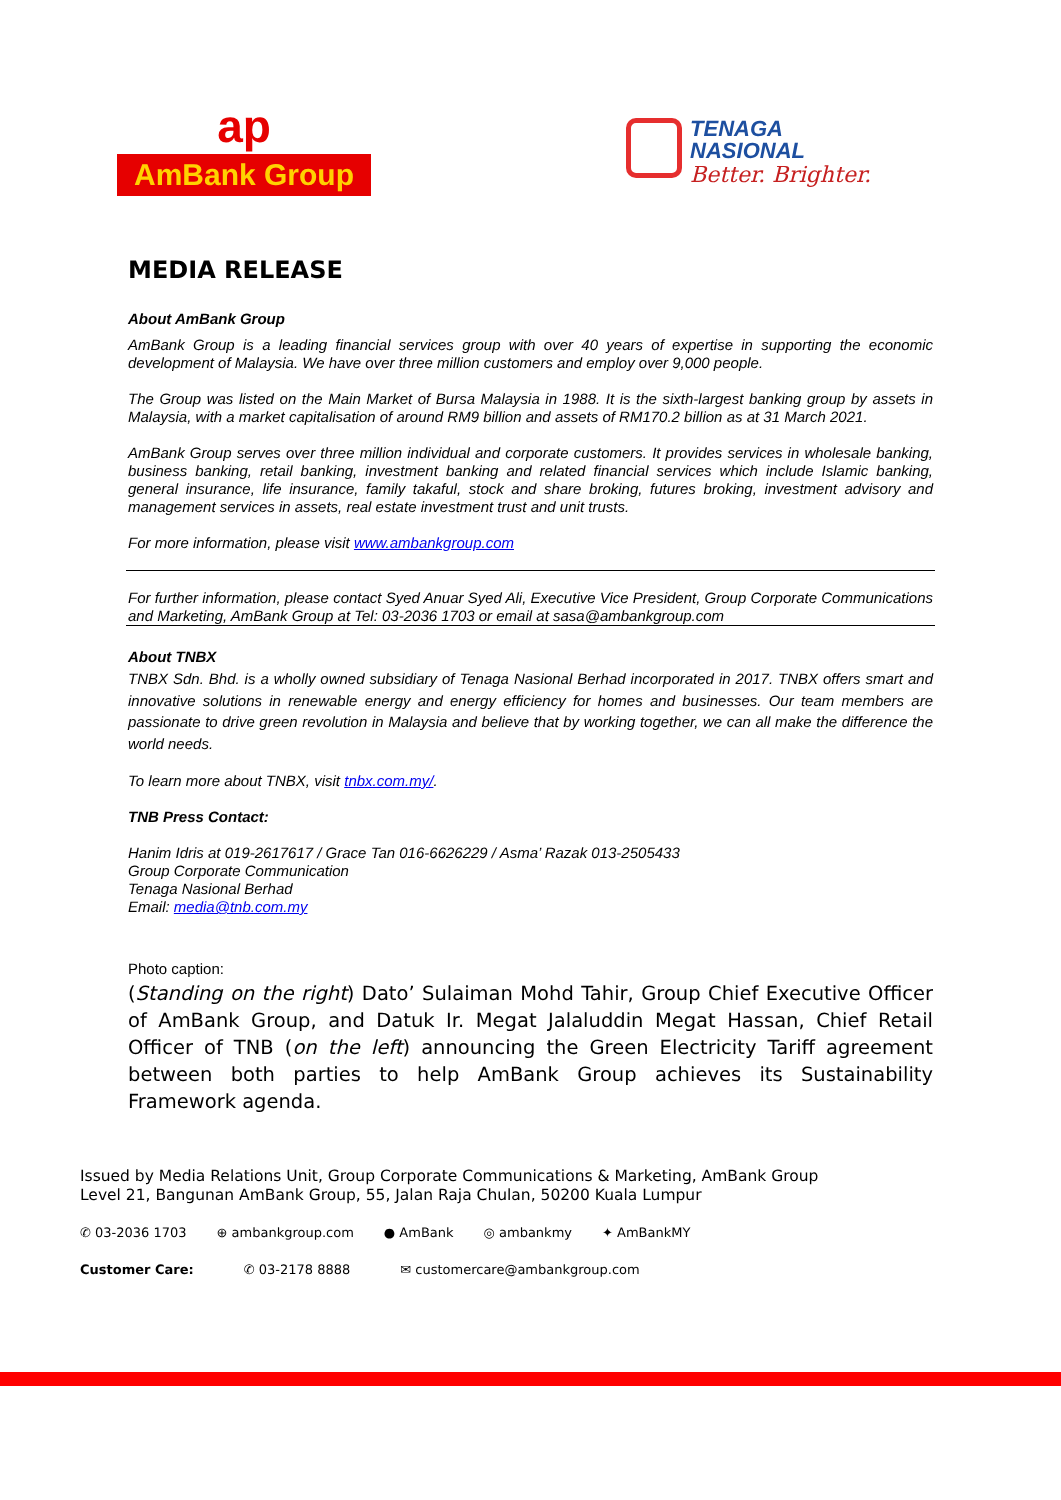ap
AmBank Group
TENAGA
NASIONAL
Better. Brighter.
MEDIA RELEASE
About AmBank Group
AmBank Group is a leading financial services group with over 40 years of expertise in supporting the economic development of Malaysia. We have over three million customers and employ over 9,000 people.
The Group was listed on the Main Market of Bursa Malaysia in 1988. It is the sixth-largest banking group by assets in Malaysia, with a market capitalisation of around RM9 billion and assets of RM170.2 billion as at 31 March 2021.
AmBank Group serves over three million individual and corporate customers. It provides services in wholesale banking, business banking, retail banking, investment banking and related financial services which include Islamic banking, general insurance, life insurance, family takaful, stock and share broking, futures broking, investment advisory and management services in assets, real estate investment trust and unit trusts.
For more information, please visit www.ambankgroup.com
For further information, please contact Syed Anuar Syed Ali, Executive Vice President, Group Corporate Communications and Marketing, AmBank Group at Tel: 03-2036 1703 or email at sasa@ambankgroup.com
About TNBX
TNBX Sdn. Bhd. is a wholly owned subsidiary of Tenaga Nasional Berhad incorporated in 2017. TNBX offers smart and innovative solutions in renewable energy and energy efficiency for homes and businesses. Our team members are passionate to drive green revolution in Malaysia and believe that by working together, we can all make the difference the world needs.
To learn more about TNBX, visit tnbx.com.my/.
TNB Press Contact:
Hanim Idris at 019-2617617 / Grace Tan 016-6626229 / Asma’ Razak 013-2505433
Group Corporate Communication
Tenaga Nasional Berhad
Email: media@tnb.com.my
Photo caption:
(Standing on the right) Dato’ Sulaiman Mohd Tahir, Group Chief Executive Officer of AmBank Group, and Datuk Ir. Megat Jalaluddin Megat Hassan, Chief Retail Officer of TNB (on the left) announcing the Green Electricity Tariff agreement between both parties to help AmBank Group achieves its Sustainability Framework agenda.
Issued by Media Relations Unit, Group Corporate Communications & Marketing, AmBank Group
Level 21, Bangunan AmBank Group, 55, Jalan Raja Chulan, 50200 Kuala Lumpur
✆ 03-2036 1703 ⊕ ambankgroup.com ● AmBank ◎ ambankmy ✦ AmBankMY
Customer Care: ✆ 03-2178 8888 ✉ customercare@ambankgroup.com